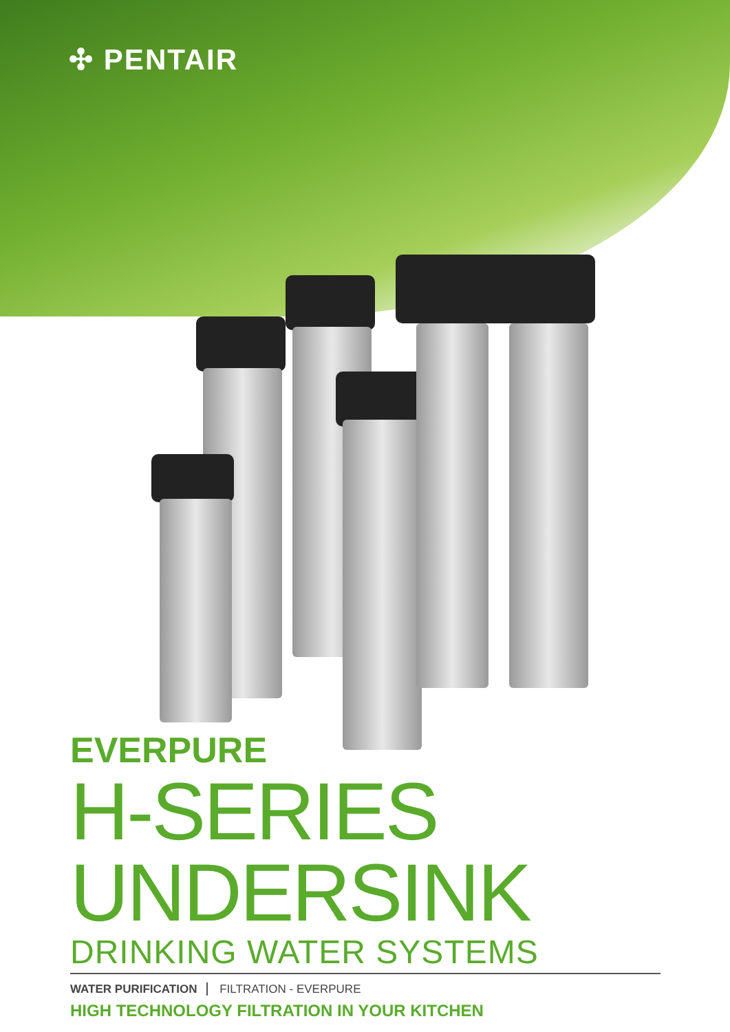✣ PENTAIR
EVERPURE
H-SERIES UNDERSINK
DRINKING WATER SYSTEMS
HIGH TECHNOLOGY FILTRATION IN YOUR KITCHEN
WATER PURIFICATION FILTRATION - EVERPURE